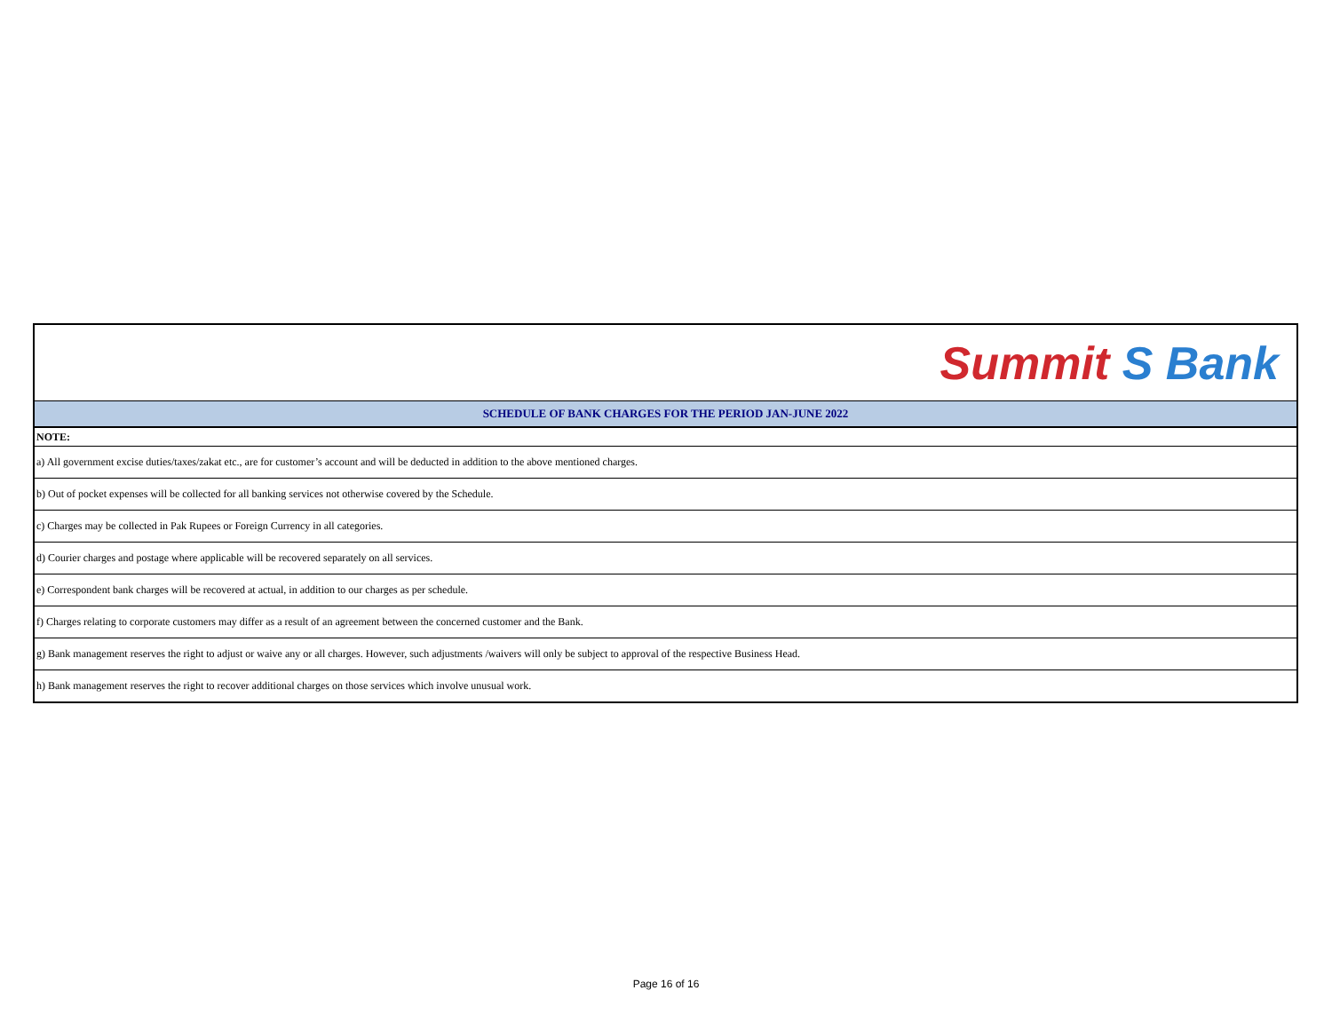| Summit S Bank |
| SCHEDULE OF BANK CHARGES FOR THE PERIOD JAN-JUNE 2022 |
| NOTE: |
| a) All government excise duties/taxes/zakat etc., are for customer’s account and will be deducted in addition to the above mentioned charges. |
| b) Out of pocket expenses will be collected for all banking services not otherwise covered by the Schedule. |
| c) Charges may be collected in Pak Rupees or Foreign Currency in all categories. |
| d) Courier charges and postage where applicable will be recovered separately on all services. |
| e) Correspondent bank charges will be recovered at actual, in addition to our charges as per schedule. |
| f) Charges relating to corporate customers may differ as a result of an agreement between the concerned customer and the Bank. |
| g) Bank management reserves the right to adjust or waive any or all charges. However, such adjustments /waivers will only be subject to approval of the respective Business Head. |
| h) Bank management reserves the right to recover additional charges on those services which involve unusual work. |
Page 16 of 16